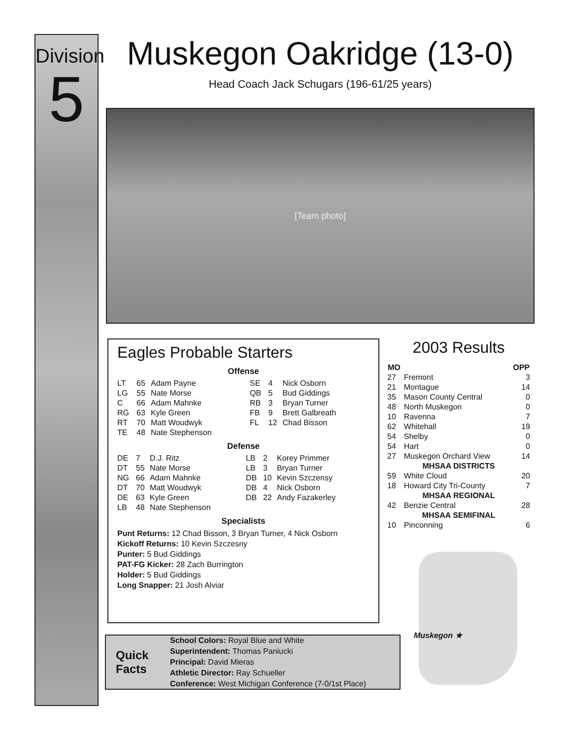Division
5
Muskegon Oakridge (13-0)
Head Coach Jack Schugars (196-61/25 years)
[Team photo]
Eagles Probable Starters
Offense
| LT | 65 | Adam Payne | SE | 4 | Nick Osborn |
| LG | 55 | Nate Morse | QB | 5 | Bud Giddings |
| C | 66 | Adam Mahnke | RB | 3 | Bryan Turner |
| RG | 63 | Kyle Green | FB | 9 | Brett Galbreath |
| RT | 70 | Matt Woudwyk | FL | 12 | Chad Bisson |
| TE | 48 | Nate Stephenson | | | |
Defense
| DE | 7 | D.J. Ritz | LB | 2 | Korey Primmer |
| DT | 55 | Nate Morse | LB | 3 | Bryan Turner |
| NG | 66 | Adam Mahnke | DB | 10 | Kevin Szczensy |
| DT | 70 | Matt Woudwyk | DB | 4 | Nick Osborn |
| DE | 63 | Kyle Green | DB | 22 | Andy Fazakerley |
| LB | 48 | Nate Stephenson | | | |
Specialists
Punt Returns: 12 Chad Bisson, 3 Bryan Turner, 4 Nick Osborn
Kickoff Returns: 10 Kevin Szczesny
Punter: 5 Bud Giddings
PAT-FG Kicker: 28 Zach Burrington
Holder: 5 Bud Giddings
Long Snapper: 21 Josh Alviar
2003 Results
| MO | | OPP |
| --- | --- | --- |
| 27 | Fremont | 3 |
| 21 | Montague | 14 |
| 35 | Mason County Central | 0 |
| 48 | North Muskegon | 0 |
| 10 | Ravenna | 7 |
| 62 | Whitehall | 19 |
| 54 | Shelby | 0 |
| 54 | Hart | 0 |
| 27 | Muskegon Orchard View | 14 |
| MHSAA DISTRICTS | | |
| 59 | White Cloud | 20 |
| 18 | Howard City Tri-County | 7 |
| MHSAA REGIONAL | | |
| 42 | Benzie Central | 28 |
| MHSAA SEMIFINAL | | |
| 10 | Pinconning | 6 |
Muskegon ★
Quick
Facts
School Colors: Royal Blue and White
Superintendent: Thomas Paniucki
Principal: David Mieras
Athletic Director: Ray Schueller
Conference: West Michigan Conference (7-0/1st Place)